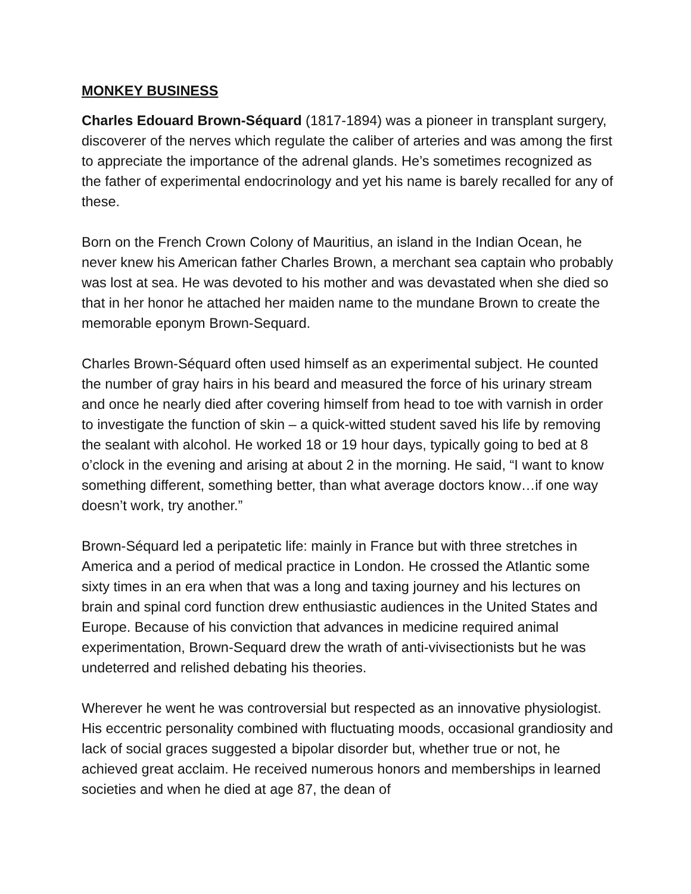MONKEY BUSINESS
Charles Edouard Brown-Séquard (1817-1894) was a pioneer in transplant surgery, discoverer of the nerves which regulate the caliber of arteries and was among the first to appreciate the importance of the adrenal glands. He’s sometimes recognized as the father of experimental endocrinology and yet his name is barely recalled for any of these.
Born on the French Crown Colony of Mauritius, an island in the Indian Ocean, he never knew his American father Charles Brown, a merchant sea captain who probably was lost at sea. He was devoted to his mother and was devastated when she died so that in her honor he attached her maiden name to the mundane Brown to create the memorable eponym Brown-Sequard.
Charles Brown-Séquard often used himself as an experimental subject. He counted the number of gray hairs in his beard and measured the force of his urinary stream and once he nearly died after covering himself from head to toe with varnish in order to investigate the function of skin – a quick-witted student saved his life by removing the sealant with alcohol. He worked 18 or 19 hour days, typically going to bed at 8 o’clock in the evening and arising at about 2 in the morning. He said, “I want to know something different, something better, than what average doctors know…if one way doesn’t work, try another.”
Brown-Séquard led a peripatetic life: mainly in France but with three stretches in America and a period of medical practice in London. He crossed the Atlantic some sixty times in an era when that was a long and taxing journey and his lectures on brain and spinal cord function drew enthusiastic audiences in the United States and Europe. Because of his conviction that advances in medicine required animal experimentation, Brown-Sequard drew the wrath of anti-vivisectionists but he was undeterred and relished debating his theories.
Wherever he went he was controversial but respected as an innovative physiologist. His eccentric personality combined with fluctuating moods, occasional grandiosity and lack of social graces suggested a bipolar disorder but, whether true or not, he achieved great acclaim. He received numerous honors and memberships in learned societies and when he died at age 87, the dean of